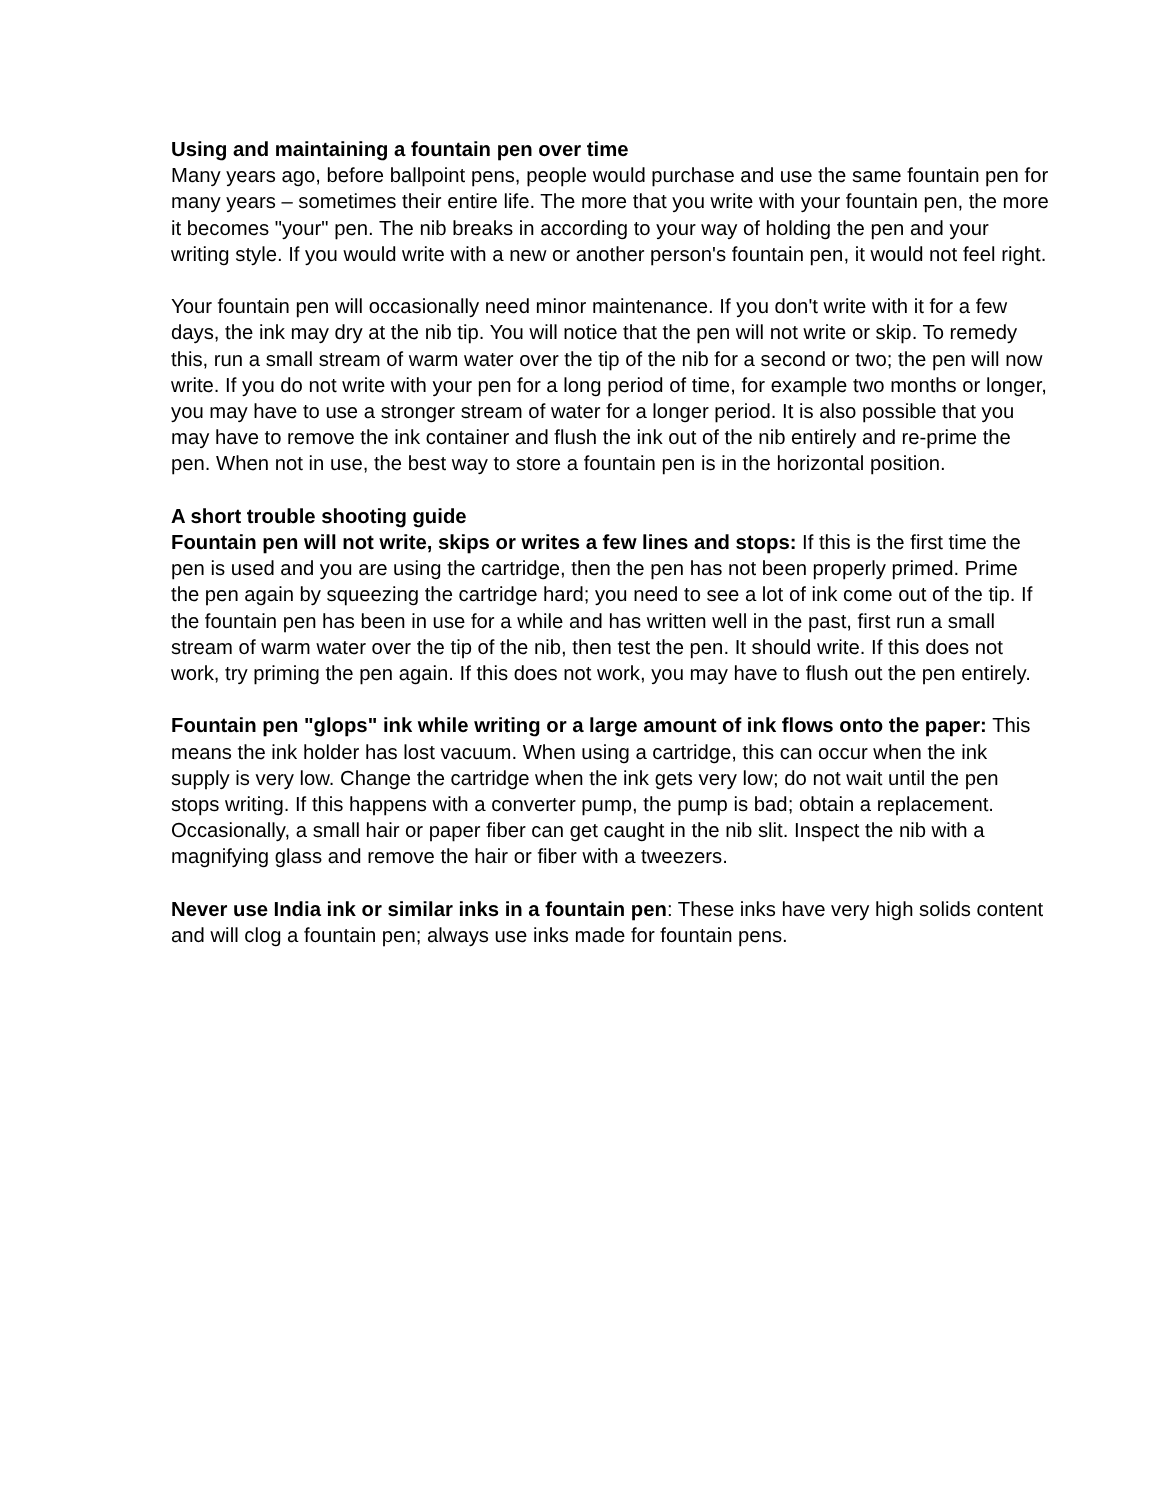Using and maintaining a fountain pen over time
Many years ago, before ballpoint pens, people would purchase and use the same fountain pen for many years – sometimes their entire life. The more that you write with your fountain pen, the more it becomes "your" pen. The nib breaks in according to your way of holding the pen and your writing style. If you would write with a new or another person's fountain pen, it would not feel right.
Your fountain pen will occasionally need minor maintenance. If you don't write with it for a few days, the ink may dry at the nib tip. You will notice that the pen will not write or skip. To remedy this, run a small stream of warm water over the tip of the nib for a second or two; the pen will now write. If you do not write with your pen for a long period of time, for example two months or longer, you may have to use a stronger stream of water for a longer period. It is also possible that you may have to remove the ink container and flush the ink out of the nib entirely and re-prime the pen. When not in use, the best way to store a fountain pen is in the horizontal position.
A short trouble shooting guide
Fountain pen will not write, skips or writes a few lines and stops: If this is the first time the pen is used and you are using the cartridge, then the pen has not been properly primed. Prime the pen again by squeezing the cartridge hard; you need to see a lot of ink come out of the tip. If the fountain pen has been in use for a while and has written well in the past, first run a small stream of warm water over the tip of the nib, then test the pen. It should write. If this does not work, try priming the pen again. If this does not work, you may have to flush out the pen entirely.
Fountain pen "glops" ink while writing or a large amount of ink flows onto the paper: This means the ink holder has lost vacuum. When using a cartridge, this can occur when the ink supply is very low. Change the cartridge when the ink gets very low; do not wait until the pen stops writing. If this happens with a converter pump, the pump is bad; obtain a replacement. Occasionally, a small hair or paper fiber can get caught in the nib slit. Inspect the nib with a magnifying glass and remove the hair or fiber with a tweezers.
Never use India ink or similar inks in a fountain pen: These inks have very high solids content and will clog a fountain pen; always use inks made for fountain pens.